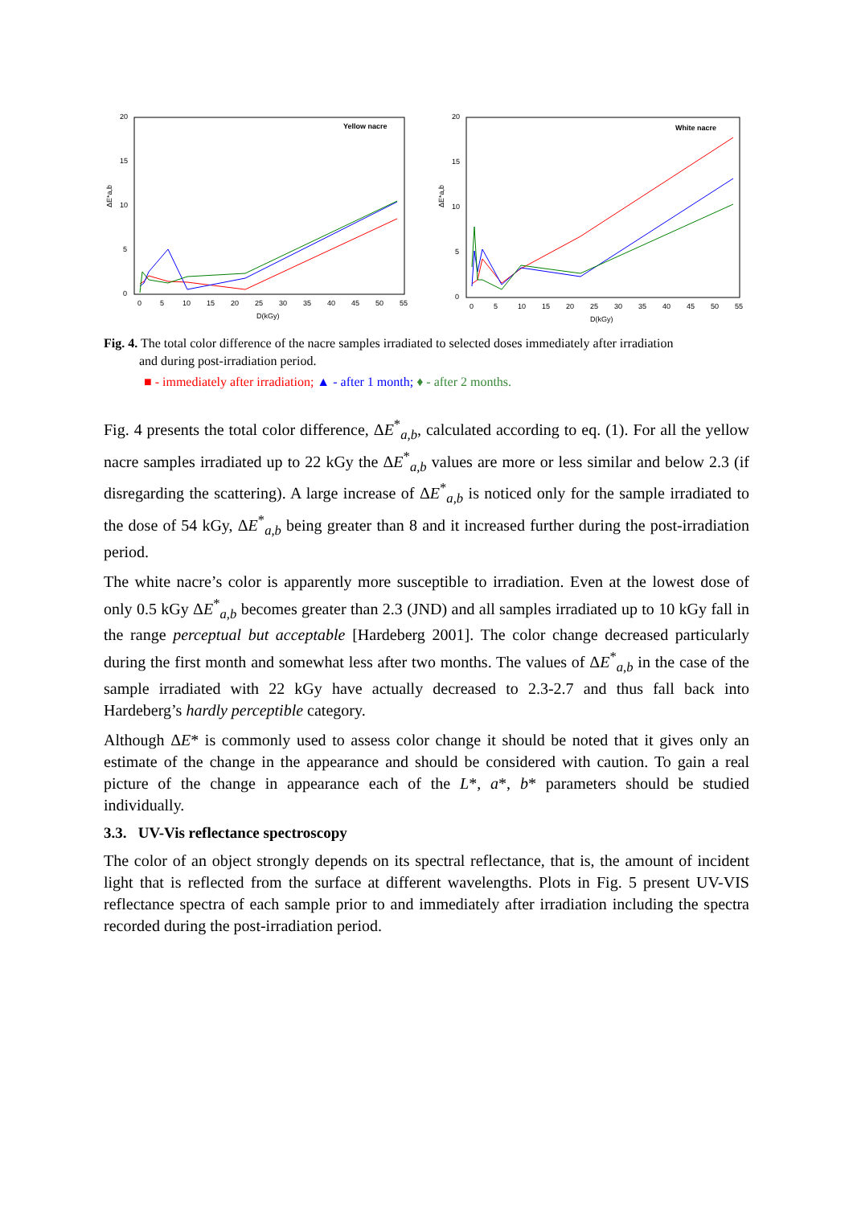Yellow nacre
20
15
10
5
0
ΔE*a,b
0
5
10
15
20
25
30
35
40
45
50
55
D(kGy)
White nacre
20
15
10
5
0
ΔE*a,b
0
5
10
15
20
25
30
35
40
45
50
55
D(kGy)
Fig. 4. The total color difference of the nacre samples irradiated to selected doses immediately after irradiation
and during post-irradiation period.
■ - immediately after irradiation; ▲ - after 1 month; ♦ - after 2 months.
Fig. 4 presents the total color difference, ΔE<sup>*</sup><sub>a,b</sub>, calculated according to eq. (1). For all the yellow nacre samples irradiated up to 22 kGy the ΔE<sup>*</sup><sub>a,b</sub> values are more or less similar and below 2.3 (if disregarding the scattering). A large increase of ΔE<sup>*</sup><sub>a,b</sub> is noticed only for the sample irradiated to the dose of 54 kGy, ΔE<sup>*</sup><sub>a,b</sub> being greater than 8 and it increased further during the post-irradiation period.
The white nacre’s color is apparently more susceptible to irradiation. Even at the lowest dose of only 0.5 kGy ΔE<sup>*</sup><sub>a,b</sub> becomes greater than 2.3 (JND) and all samples irradiated up to 10 kGy fall in the range perceptual but acceptable [Hardeberg 2001]. The color change decreased particularly during the first month and somewhat less after two months. The values of ΔE<sup>*</sup><sub>a,b</sub> in the case of the sample irradiated with 22 kGy have actually decreased to 2.3-2.7 and thus fall back into Hardeberg’s hardly perceptible category.
Although ΔE* is commonly used to assess color change it should be noted that it gives only an estimate of the change in the appearance and should be considered with caution. To gain a real picture of the change in appearance each of the L*, a*, b* parameters should be studied individually.
3.3. UV-Vis reflectance spectroscopy
The color of an object strongly depends on its spectral reflectance, that is, the amount of incident light that is reflected from the surface at different wavelengths. Plots in Fig. 5 present UV-VIS reflectance spectra of each sample prior to and immediately after irradiation including the spectra recorded during the post-irradiation period.